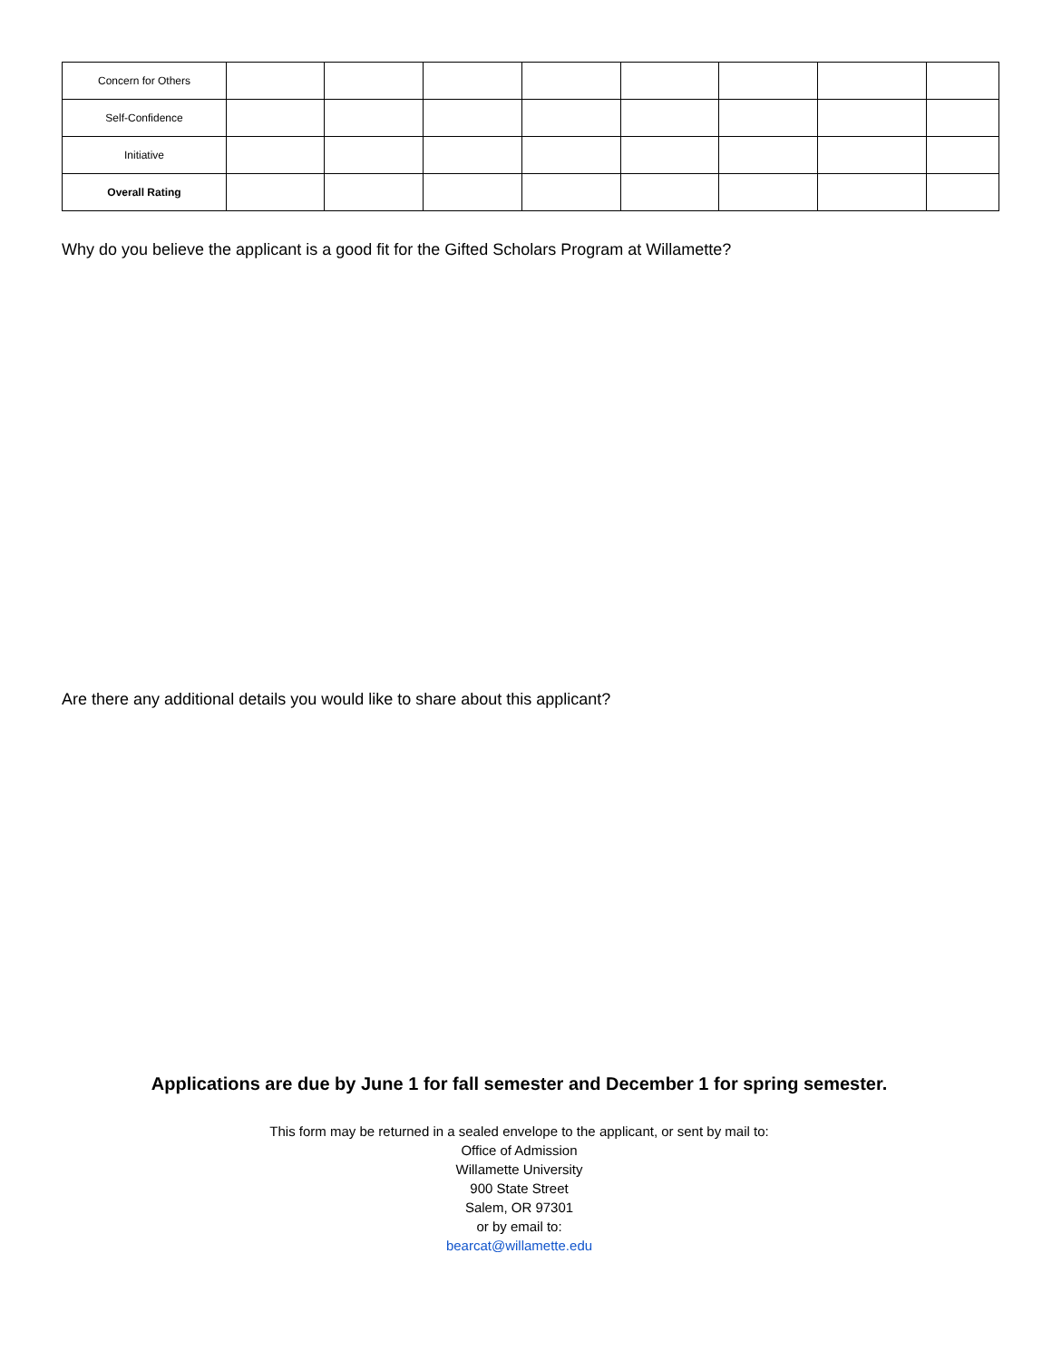| Concern for Others | | | | | | | | |
| Self-Confidence | | | | | | | | |
| Initiative | | | | | | | | |
| Overall Rating | | | | | | | | |
Why do you believe the applicant is a good fit for the Gifted Scholars Program at Willamette?
Are there any additional details you would like to share about this applicant?
Applications are due by June 1 for fall semester and December 1 for spring semester.
This form may be returned in a sealed envelope to the applicant, or sent by mail to:
Office of Admission
Willamette University
900 State Street
Salem, OR 97301
or by email to:
bearcat@willamette.edu